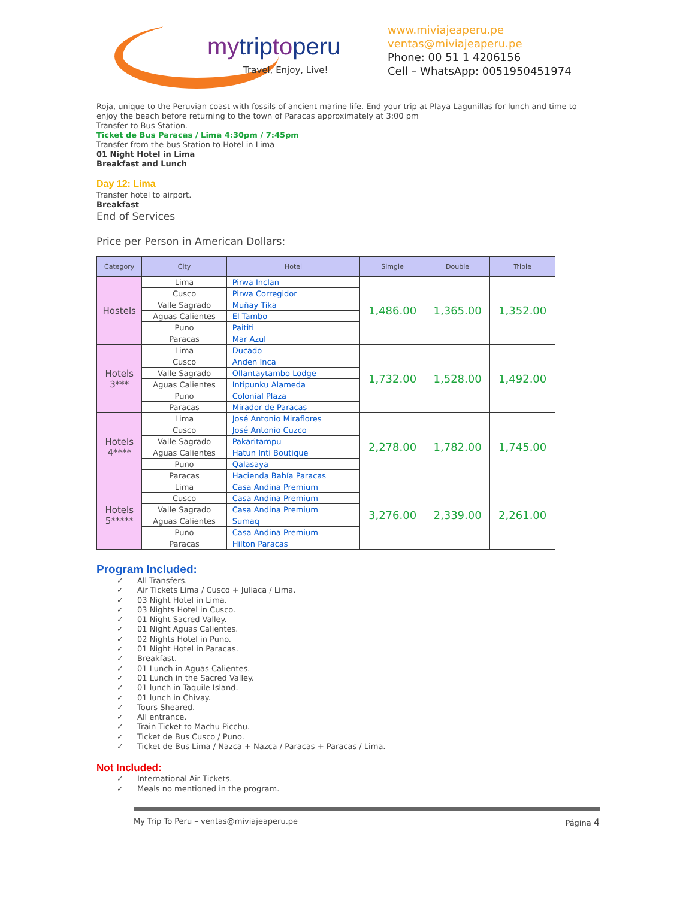mytriptoperu
Travel, Enjoy, Live!
www.miviajeaperu.pe
ventas@miviajeaperu.pe
Phone: 00 51 1 4206156
Cell – WhatsApp: 0051950451974
Roja, unique to the Peruvian coast with fossils of ancient marine life. End your trip at Playa Lagunillas for lunch and time to enjoy the beach before returning to the town of Paracas approximately at 3:00 pm
Transfer to Bus Station.
Ticket de Bus Paracas / Lima 4:30pm / 7:45pm
Transfer from the bus Station to Hotel in Lima
01 Night Hotel in Lima
Breakfast and Lunch
Day 12: Lima
Transfer hotel to airport.
Breakfast
End of Services
Price per Person in American Dollars:
| Category | City | Hotel | Simgle | Double | Triple |
| --- | --- | --- | --- | --- | --- |
| Hostels | Lima | Pirwa Inclan | 1,486.00 | 1,365.00 | 1,352.00 |
| | Cusco | Pirwa Corregidor | | | |
| | Valle Sagrado | Muñay Tika | | | |
| | Aguas Calientes | El Tambo | | | |
| | Puno | Paititi | | | |
| | Paracas | Mar Azul | | | |
| Hotels 3*** | Lima | Ducado | 1,732.00 | 1,528.00 | 1,492.00 |
| | Cusco | Anden Inca | | | |
| | Valle Sagrado | Ollantaytambo Lodge | | | |
| | Aguas Calientes | Intipunku Alameda | | | |
| | Puno | Colonial Plaza | | | |
| | Paracas | Mirador de Paracas | | | |
| Hotels 4**** | Lima | José Antonio Miraflores | 2,278.00 | 1,782.00 | 1,745.00 |
| | Cusco | José Antonio Cuzco | | | |
| | Valle Sagrado | Pakaritampu | | | |
| | Aguas Calientes | Hatun Inti Boutique | | | |
| | Puno | Qalasaya | | | |
| | Paracas | Hacienda Bahía Paracas | | | |
| Hotels 5***** | Lima | Casa Andina Premium | 3,276.00 | 2,339.00 | 2,261.00 |
| | Cusco | Casa Andina Premium | | | |
| | Valle Sagrado | Casa Andina Premium | | | |
| | Aguas Calientes | Sumaq | | | |
| | Puno | Casa Andina Premium | | | |
| | Paracas | Hilton Paracas | | | |
Program Included:
✓ All Transfers.
✓ Air Tickets Lima / Cusco + Juliaca / Lima.
✓ 03 Night Hotel in Lima.
✓ 03 Nights Hotel in Cusco.
✓ 01 Night Sacred Valley.
✓ 01 Night Aguas Calientes.
✓ 02 Nights Hotel in Puno.
✓ 01 Night Hotel in Paracas.
✓ Breakfast.
✓ 01 Lunch in Aguas Calientes.
✓ 01 Lunch in the Sacred Valley.
✓ 01 lunch in Taquile Island.
✓ 01 lunch in Chivay.
✓ Tours Sheared.
✓ All entrance.
✓ Train Ticket to Machu Picchu.
✓ Ticket de Bus Cusco / Puno.
✓ Ticket de Bus Lima / Nazca + Nazca / Paracas + Paracas / Lima.
Not Included:
✓ International Air Tickets.
✓ Meals no mentioned in the program.
My Trip To Peru – ventas@miviajeaperu.pe Página 4